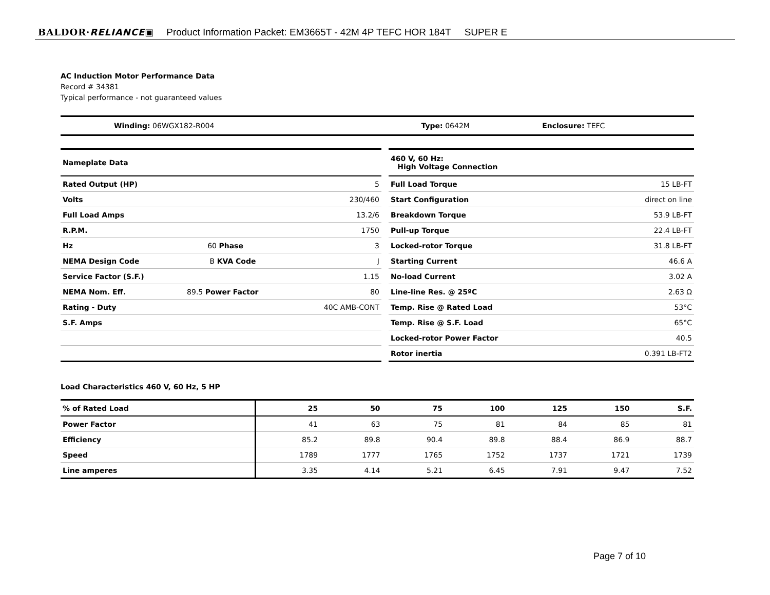BALDOR·RELIANCE▣ Product Information Packet: EM3665T - 42M 4P TEFC HOR 184T SUPER E
AC Induction Motor Performance Data
Record # 34381
Typical performance - not guaranteed values
| Winding: 06WGX182-R004 | Type: 0642M | Enclosure: TEFC |
| Nameplate Data | | |
| Rated Output (HP) | | 5 |
| Volts | | 230/460 |
| Full Load Amps | | 13.2/6 |
| R.P.M. | | 1750 |
| Hz | 60 Phase | 3 |
| NEMA Design Code | B KVA Code | J |
| Service Factor (S.F.) | | 1.15 |
| NEMA Nom. Eff. | 89.5 Power Factor | 80 |
| Rating - Duty | | 40C AMB-CONT |
| S.F. Amps | | |
| 460 V, 60 Hz: High Voltage Connection | |
| Full Load Torque | 15 LB-FT |
| Start Configuration | direct on line |
| Breakdown Torque | 53.9 LB-FT |
| Pull-up Torque | 22.4 LB-FT |
| Locked-rotor Torque | 31.8 LB-FT |
| Starting Current | 46.6 A |
| No-load Current | 3.02 A |
| Line-line Res. @ 25ºC | 2.63 Ω |
| Temp. Rise @ Rated Load | 53°C |
| Temp. Rise @ S.F. Load | 65°C |
| Locked-rotor Power Factor | 40.5 |
| Rotor inertia | 0.391 LB-FT2 |
Load Characteristics 460 V, 60 Hz, 5 HP
| % of Rated Load | 25 | 50 | 75 | 100 | 125 | 150 | S.F. |
| --- | --- | --- | --- | --- | --- | --- | --- |
| Power Factor | 41 | 63 | 75 | 81 | 84 | 85 | 81 |
| Efficiency | 85.2 | 89.8 | 90.4 | 89.8 | 88.4 | 86.9 | 88.7 |
| Speed | 1789 | 1777 | 1765 | 1752 | 1737 | 1721 | 1739 |
| Line amperes | 3.35 | 4.14 | 5.21 | 6.45 | 7.91 | 9.47 | 7.52 |
Page 7 of 10